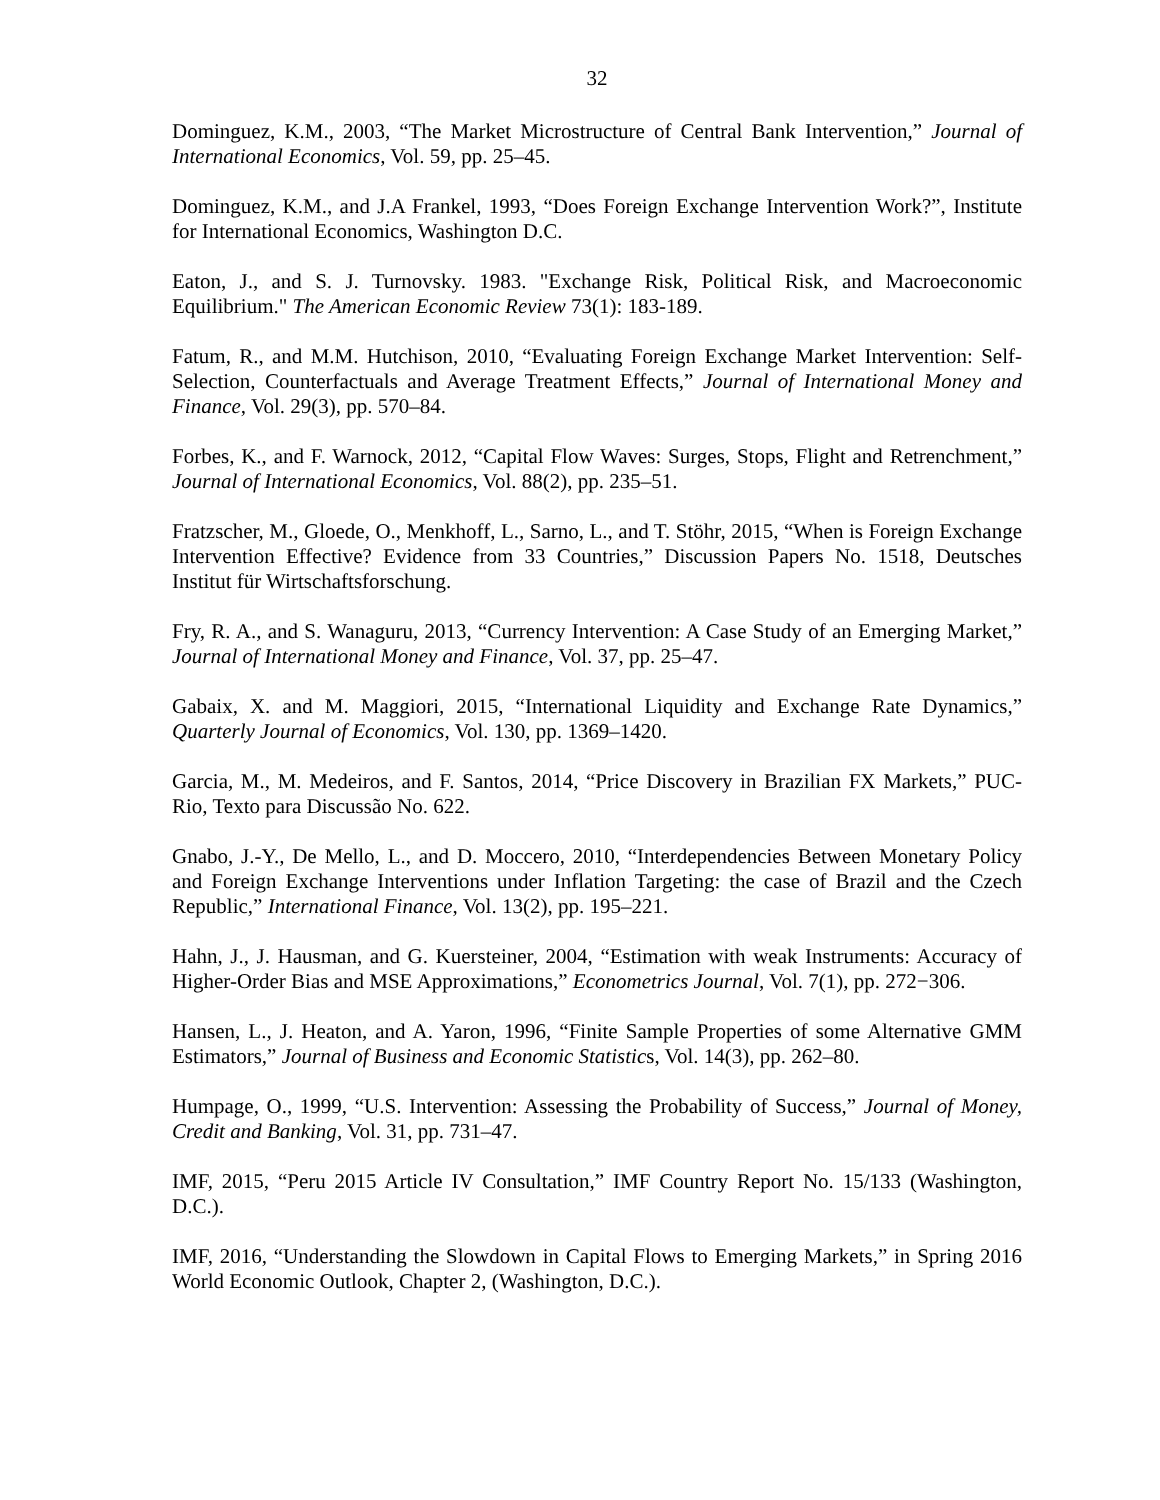32
Dominguez, K.M., 2003, “The Market Microstructure of Central Bank Intervention,” Journal of International Economics, Vol. 59, pp. 25–45.
Dominguez, K.M., and J.A Frankel, 1993, “Does Foreign Exchange Intervention Work?”, Institute for International Economics, Washington D.C.
Eaton, J., and S. J. Turnovsky. 1983. "Exchange Risk, Political Risk, and Macroeconomic Equilibrium." The American Economic Review 73(1): 183-189.
Fatum, R., and M.M. Hutchison, 2010, “Evaluating Foreign Exchange Market Intervention: Self-Selection, Counterfactuals and Average Treatment Effects,” Journal of International Money and Finance, Vol. 29(3), pp. 570–84.
Forbes, K., and F. Warnock, 2012, “Capital Flow Waves: Surges, Stops, Flight and Retrenchment,” Journal of International Economics, Vol. 88(2), pp. 235–51.
Fratzscher, M., Gloede, O., Menkhoff, L., Sarno, L., and T. Stöhr, 2015, “When is Foreign Exchange Intervention Effective? Evidence from 33 Countries,” Discussion Papers No. 1518, Deutsches Institut für Wirtschaftsforschung.
Fry, R. A., and S. Wanaguru, 2013, “Currency Intervention: A Case Study of an Emerging Market,” Journal of International Money and Finance, Vol. 37, pp. 25–47.
Gabaix, X. and M. Maggiori, 2015, “International Liquidity and Exchange Rate Dynamics,” Quarterly Journal of Economics, Vol. 130, pp. 1369–1420.
Garcia, M., M. Medeiros, and F. Santos, 2014, “Price Discovery in Brazilian FX Markets,” PUC-Rio, Texto para Discussão No. 622.
Gnabo, J.-Y., De Mello, L., and D. Moccero, 2010, “Interdependencies Between Monetary Policy and Foreign Exchange Interventions under Inflation Targeting: the case of Brazil and the Czech Republic,” International Finance, Vol. 13(2), pp. 195–221.
Hahn, J., J. Hausman, and G. Kuersteiner, 2004, “Estimation with weak Instruments: Accuracy of Higher-Order Bias and MSE Approximations,” Econometrics Journal, Vol. 7(1), pp. 272−306.
Hansen, L., J. Heaton, and A. Yaron, 1996, “Finite Sample Properties of some Alternative GMM Estimators,” Journal of Business and Economic Statistics, Vol. 14(3), pp. 262–80.
Humpage, O., 1999, “U.S. Intervention: Assessing the Probability of Success,” Journal of Money, Credit and Banking, Vol. 31, pp. 731–47.
IMF, 2015, “Peru 2015 Article IV Consultation,” IMF Country Report No. 15/133 (Washington, D.C.).
IMF, 2016, “Understanding the Slowdown in Capital Flows to Emerging Markets,” in Spring 2016 World Economic Outlook, Chapter 2, (Washington, D.C.).